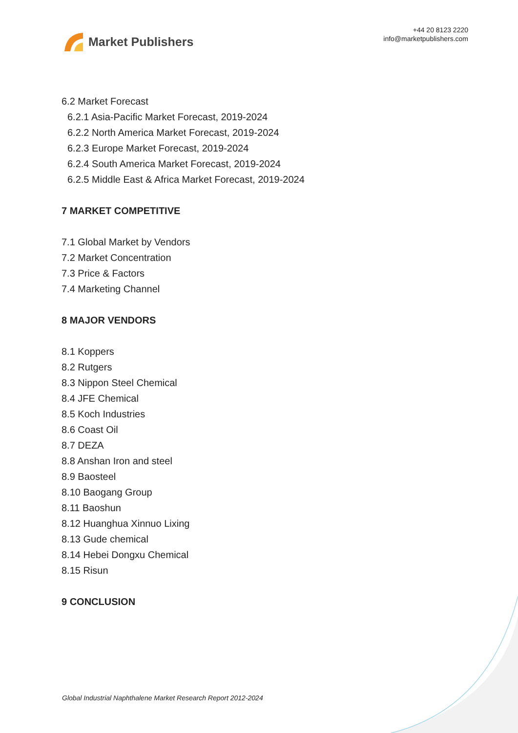Market Publishers
+44 20 8123 2220
info@marketpublishers.com
6.2 Market Forecast
6.2.1 Asia-Pacific Market Forecast, 2019-2024
6.2.2 North America Market Forecast, 2019-2024
6.2.3 Europe Market Forecast, 2019-2024
6.2.4 South America Market Forecast, 2019-2024
6.2.5 Middle East & Africa Market Forecast, 2019-2024
7 MARKET COMPETITIVE
7.1 Global Market by Vendors
7.2 Market Concentration
7.3 Price & Factors
7.4 Marketing Channel
8 MAJOR VENDORS
8.1 Koppers
8.2 Rutgers
8.3 Nippon Steel Chemical
8.4 JFE Chemical
8.5 Koch Industries
8.6 Coast Oil
8.7 DEZA
8.8 Anshan Iron and steel
8.9 Baosteel
8.10 Baogang Group
8.11 Baoshun
8.12 Huanghua Xinnuo Lixing
8.13 Gude chemical
8.14 Hebei Dongxu Chemical
8.15 Risun
9 CONCLUSION
Global Industrial Naphthalene Market Research Report 2012-2024